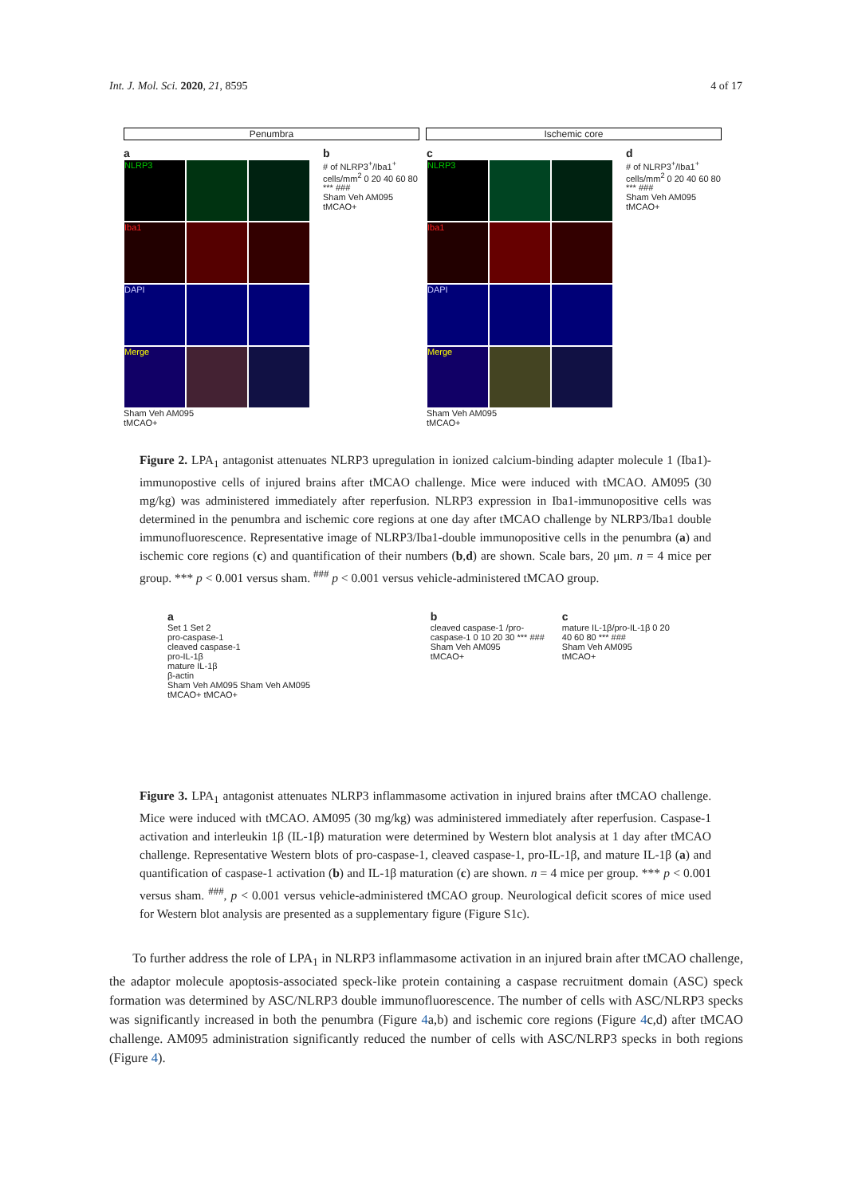Int. J. Mol. Sci. 2020, 21, 8595 4 of 17
Penumbra Ischemic core
a
NLRP3
Iba1
DAPI
Merge
Sham Veh AM095
tMCAO+
b
# of NLRP3<sup>+</sup>/Iba1<sup>+</sup> cells/mm<sup>2</sup> 0 20 40 60 80 *** ###
Sham Veh AM095
tMCAO+
c
NLRP3
Iba1
DAPI
Merge
Sham Veh AM095
tMCAO+
d
# of NLRP3<sup>+</sup>/Iba1<sup>+</sup> cells/mm<sup>2</sup> 0 20 40 60 80 *** ###
Sham Veh AM095
tMCAO+
Figure 2. LPA<sub>1</sub> antagonist attenuates NLRP3 upregulation in ionized calcium-binding adapter molecule 1 (Iba1)-immunopostive cells of injured brains after tMCAO challenge. Mice were induced with tMCAO. AM095 (30 mg/kg) was administered immediately after reperfusion. NLRP3 expression in Iba1-immunopositive cells was determined in the penumbra and ischemic core regions at one day after tMCAO challenge by NLRP3/Iba1 double immunofluorescence. Representative image of NLRP3/Iba1-double immunopositive cells in the penumbra (a) and ischemic core regions (c) and quantification of their numbers (b,d) are shown. Scale bars, 20 μm. n = 4 mice per group. *** p < 0.001 versus sham. <sup>###</sup> p < 0.001 versus vehicle-administered tMCAO group.
a
Set 1 Set 2
pro-caspase-1
cleaved caspase-1
pro-IL-1β
mature IL-1β
β-actin
Sham Veh AM095 Sham Veh AM095
tMCAO+ tMCAO+
b
cleaved caspase-1 /pro-caspase-1 0 10 20 30 *** ###
Sham Veh AM095
tMCAO+
c
mature IL-1β/pro-IL-1β 0 20 40 60 80 *** ###
Sham Veh AM095
tMCAO+
Figure 3. LPA<sub>1</sub> antagonist attenuates NLRP3 inflammasome activation in injured brains after tMCAO challenge. Mice were induced with tMCAO. AM095 (30 mg/kg) was administered immediately after reperfusion. Caspase-1 activation and interleukin 1β (IL-1β) maturation were determined by Western blot analysis at 1 day after tMCAO challenge. Representative Western blots of pro-caspase-1, cleaved caspase-1, pro-IL-1β, and mature IL-1β (a) and quantification of caspase-1 activation (b) and IL-1β maturation (c) are shown. n = 4 mice per group. *** p < 0.001 versus sham. <sup>###</sup>, p < 0.001 versus vehicle-administered tMCAO group. Neurological deficit scores of mice used for Western blot analysis are presented as a supplementary figure (Figure S1c).
To further address the role of LPA<sub>1</sub> in NLRP3 inflammasome activation in an injured brain after tMCAO challenge, the adaptor molecule apoptosis-associated speck-like protein containing a caspase recruitment domain (ASC) speck formation was determined by ASC/NLRP3 double immunofluorescence. The number of cells with ASC/NLRP3 specks was significantly increased in both the penumbra (Figure 4a,b) and ischemic core regions (Figure 4c,d) after tMCAO challenge. AM095 administration significantly reduced the number of cells with ASC/NLRP3 specks in both regions (Figure 4).